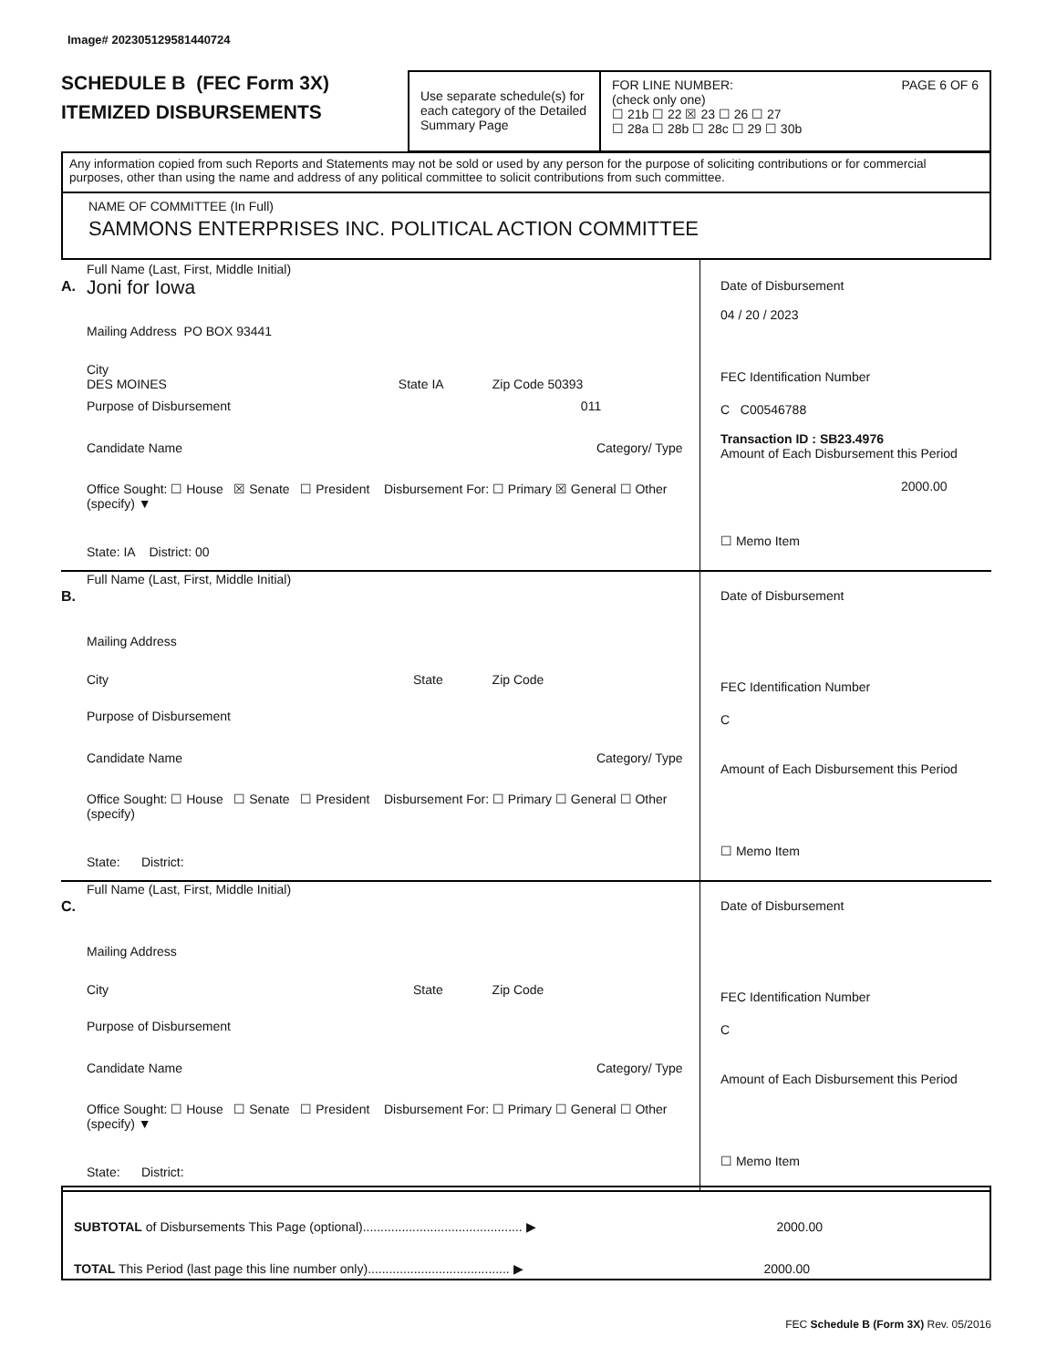Image# 202305129581440724
SCHEDULE B (FEC Form 3X)
ITEMIZED DISBURSEMENTS
Use separate schedule(s) for each category of the Detailed Summary Page
FOR LINE NUMBER: PAGE 6 OF 6
(check only one)
☐ 21b ☐ 22 ☒ 23 ☐ 26 ☐ 27
☐ 28a ☐ 28b ☐ 28c ☐ 29 ☐ 30b
Any information copied from such Reports and Statements may not be sold or used by any person for the purpose of soliciting contributions or for commercial purposes, other than using the name and address of any political committee to solicit contributions from such committee.
NAME OF COMMITTEE (In Full)
SAMMONS ENTERPRISES INC. POLITICAL ACTION COMMITTEE
A.
Full Name (Last, First, Middle Initial)
Joni for Iowa
Mailing Address PO BOX 93441
City
DES MOINES State IA Zip Code 50393
Purpose of Disbursement 011
Candidate Name Category/ Type
Office Sought: ☐ House ☒ Senate ☐ President Disbursement For: ☐ Primary ☒ General ☐ Other (specify) ▼
State: IA District: 00
Date of Disbursement
04 / 20 / 2023
FEC Identification Number
C C00546788
Transaction ID : SB23.4976
Amount of Each Disbursement this Period
2000.00
☐ Memo Item
B.
Full Name (Last, First, Middle Initial)
Mailing Address
City State Zip Code
Purpose of Disbursement
Candidate Name Category/ Type
Office Sought: ☐ House ☐ Senate ☐ President Disbursement For: ☐ Primary ☐ General ☐ Other (specify)
State: District:
Date of Disbursement
FEC Identification Number
C
Amount of Each Disbursement this Period
☐ Memo Item
C.
Full Name (Last, First, Middle Initial)
Mailing Address
City State Zip Code
Purpose of Disbursement
Candidate Name Category/ Type
Office Sought: ☐ House ☐ Senate ☐ President Disbursement For: ☐ Primary ☐ General ☐ Other (specify) ▼
State: District:
Date of Disbursement
FEC Identification Number
C
Amount of Each Disbursement this Period
☐ Memo Item
SUBTOTAL of Disbursements This Page (optional)............................................. ▶ 2000.00
TOTAL This Period (last page this line number only)........................................ ▶ 2000.00
FEC Schedule B (Form 3X) Rev. 05/2016